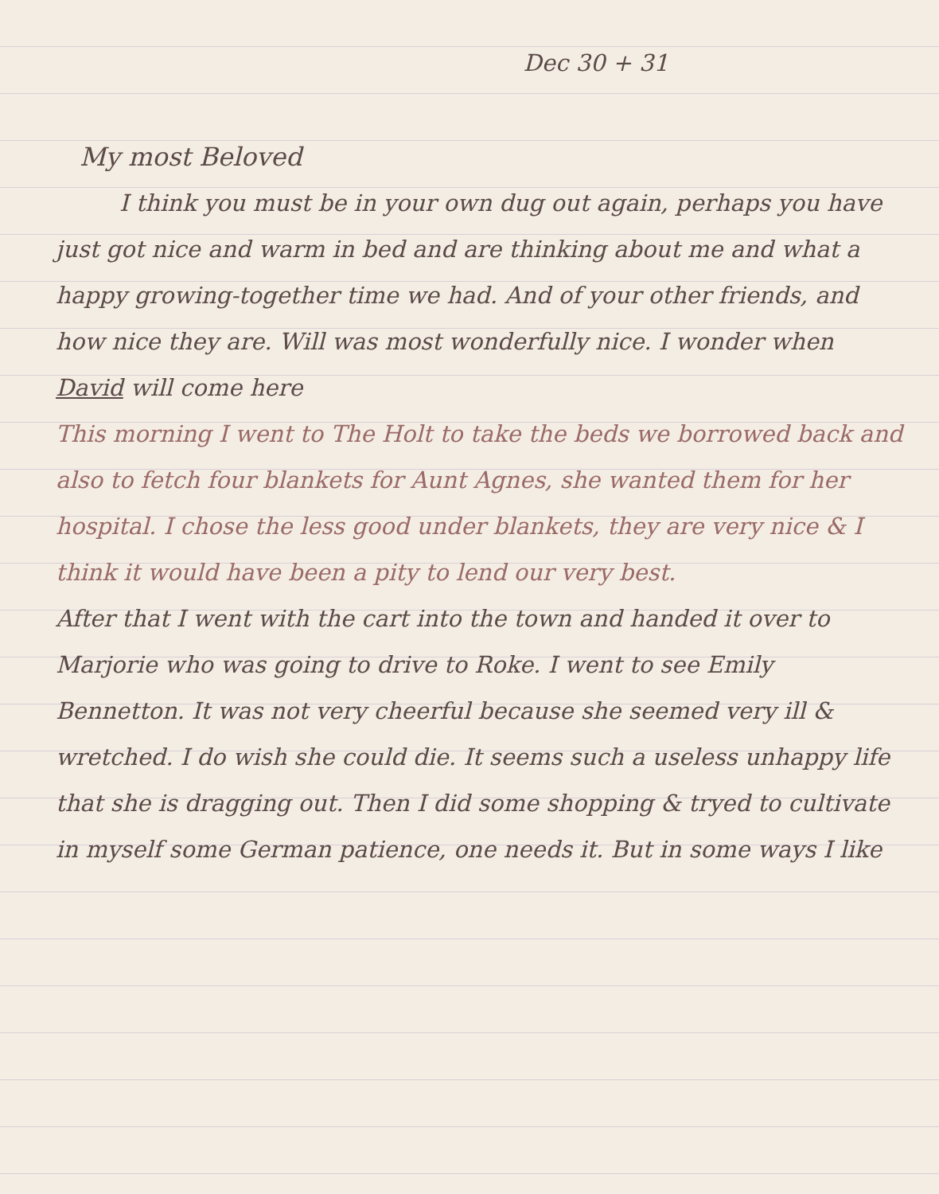Dec 30 + 31
My most Beloved
I think you must be in your own dug out again, perhaps you have just got nice and warm in bed and are thinking about me and what a happy growing-together time we had. And of your other friends, and how nice they are. Will was most wonderfully nice. I wonder when David will come here
This morning I went to The Holt to take the beds we borrowed back and also to fetch four blankets for Aunt Agnes, she wanted them for her hospital. I chose the less good under blankets, they are very nice & I think it would have been a pity to lend our very best.
After that I went with the cart into the town and handed it over to Marjorie who was going to drive to Roke. I went to see Emily Bennetton. It was not very cheerful because she seemed very ill & wretched. I do wish she could die. It seems such a useless unhappy life that she is dragging out. Then I did some shopping & tryed to cultivate in myself some German patience, one needs it. But in some ways I like